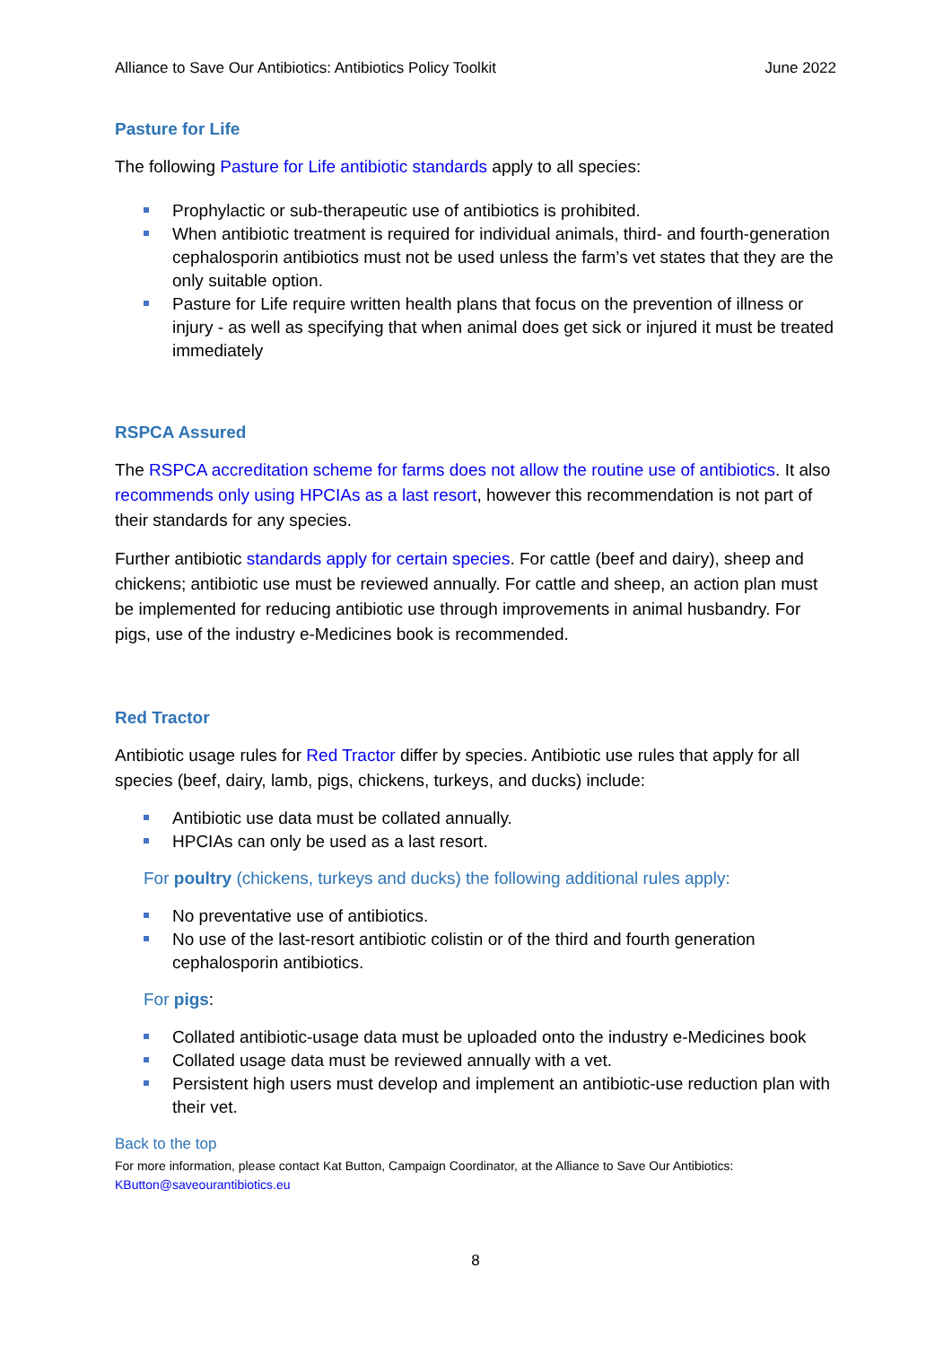Alliance to Save Our Antibiotics: Antibiotics Policy Toolkit June 2022
Pasture for Life
The following Pasture for Life antibiotic standards apply to all species:
Prophylactic or sub-therapeutic use of antibiotics is prohibited.
When antibiotic treatment is required for individual animals, third- and fourth-generation cephalosporin antibiotics must not be used unless the farm’s vet states that they are the only suitable option.
Pasture for Life require written health plans that focus on the prevention of illness or injury - as well as specifying that when animal does get sick or injured it must be treated immediately
RSPCA Assured
The RSPCA accreditation scheme for farms does not allow the routine use of antibiotics. It also recommends only using HPCIAs as a last resort, however this recommendation is not part of their standards for any species.
Further antibiotic standards apply for certain species. For cattle (beef and dairy), sheep and chickens; antibiotic use must be reviewed annually. For cattle and sheep, an action plan must be implemented for reducing antibiotic use through improvements in animal husbandry. For pigs, use of the industry e-Medicines book is recommended.
Red Tractor
Antibiotic usage rules for Red Tractor differ by species. Antibiotic use rules that apply for all species (beef, dairy, lamb, pigs, chickens, turkeys, and ducks) include:
Antibiotic use data must be collated annually.
HPCIAs can only be used as a last resort.
For poultry (chickens, turkeys and ducks) the following additional rules apply:
No preventative use of antibiotics.
No use of the last-resort antibiotic colistin or of the third and fourth generation cephalosporin antibiotics.
For pigs:
Collated antibiotic-usage data must be uploaded onto the industry e-Medicines book
Collated usage data must be reviewed annually with a vet.
Persistent high users must develop and implement an antibiotic-use reduction plan with their vet.
Back to the top
For more information, please contact Kat Button, Campaign Coordinator, at the Alliance to Save Our Antibiotics:
KButton@saveourantibiotics.eu
8